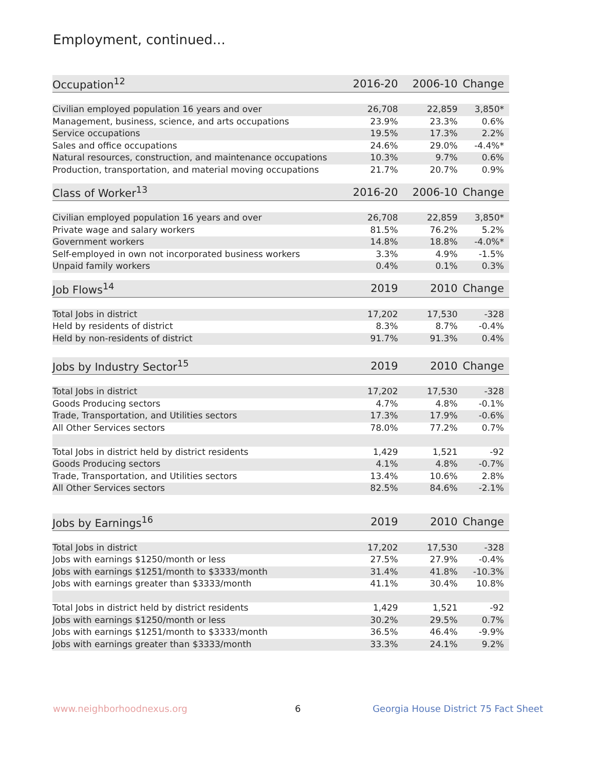Employment, continued...
| Occupation<sup>12</sup> | 2016-20 | 2006-10 | Change |
| --- | --- | --- | --- |
| Civilian employed population 16 years and over | 26,708 | 22,859 | 3,850* |
| Management, business, science, and arts occupations | 23.9% | 23.3% | 0.6% |
| Service occupations | 19.5% | 17.3% | 2.2% |
| Sales and office occupations | 24.6% | 29.0% | -4.4%* |
| Natural resources, construction, and maintenance occupations | 10.3% | 9.7% | 0.6% |
| Production, transportation, and material moving occupations | 21.7% | 20.7% | 0.9% |
| Class of Worker<sup>13</sup> | 2016-20 | 2006-10 | Change |
| --- | --- | --- | --- |
| Civilian employed population 16 years and over | 26,708 | 22,859 | 3,850* |
| Private wage and salary workers | 81.5% | 76.2% | 5.2% |
| Government workers | 14.8% | 18.8% | -4.0%* |
| Self-employed in own not incorporated business workers | 3.3% | 4.9% | -1.5% |
| Unpaid family workers | 0.4% | 0.1% | 0.3% |
| Job Flows<sup>14</sup> | 2019 | 2010 | Change |
| --- | --- | --- | --- |
| Total Jobs in district | 17,202 | 17,530 | -328 |
| Held by residents of district | 8.3% | 8.7% | -0.4% |
| Held by non-residents of district | 91.7% | 91.3% | 0.4% |
| Jobs by Industry Sector<sup>15</sup> | 2019 | 2010 | Change |
| --- | --- | --- | --- |
| Total Jobs in district | 17,202 | 17,530 | -328 |
| Goods Producing sectors | 4.7% | 4.8% | -0.1% |
| Trade, Transportation, and Utilities sectors | 17.3% | 17.9% | -0.6% |
| All Other Services sectors | 78.0% | 77.2% | 0.7% |
| Total Jobs in district held by district residents | 1,429 | 1,521 | -92 |
| Goods Producing sectors | 4.1% | 4.8% | -0.7% |
| Trade, Transportation, and Utilities sectors | 13.4% | 10.6% | 2.8% |
| All Other Services sectors | 82.5% | 84.6% | -2.1% |
| Jobs by Earnings<sup>16</sup> | 2019 | 2010 | Change |
| --- | --- | --- | --- |
| Total Jobs in district | 17,202 | 17,530 | -328 |
| Jobs with earnings $1250/month or less | 27.5% | 27.9% | -0.4% |
| Jobs with earnings $1251/month to $3333/month | 31.4% | 41.8% | -10.3% |
| Jobs with earnings greater than $3333/month | 41.1% | 30.4% | 10.8% |
| Total Jobs in district held by district residents | 1,429 | 1,521 | -92 |
| Jobs with earnings $1250/month or less | 30.2% | 29.5% | 0.7% |
| Jobs with earnings $1251/month to $3333/month | 36.5% | 46.4% | -9.9% |
| Jobs with earnings greater than $3333/month | 33.3% | 24.1% | 9.2% |
www.neighborhoodnexus.org 6
Georgia House District 75 Fact Sheet